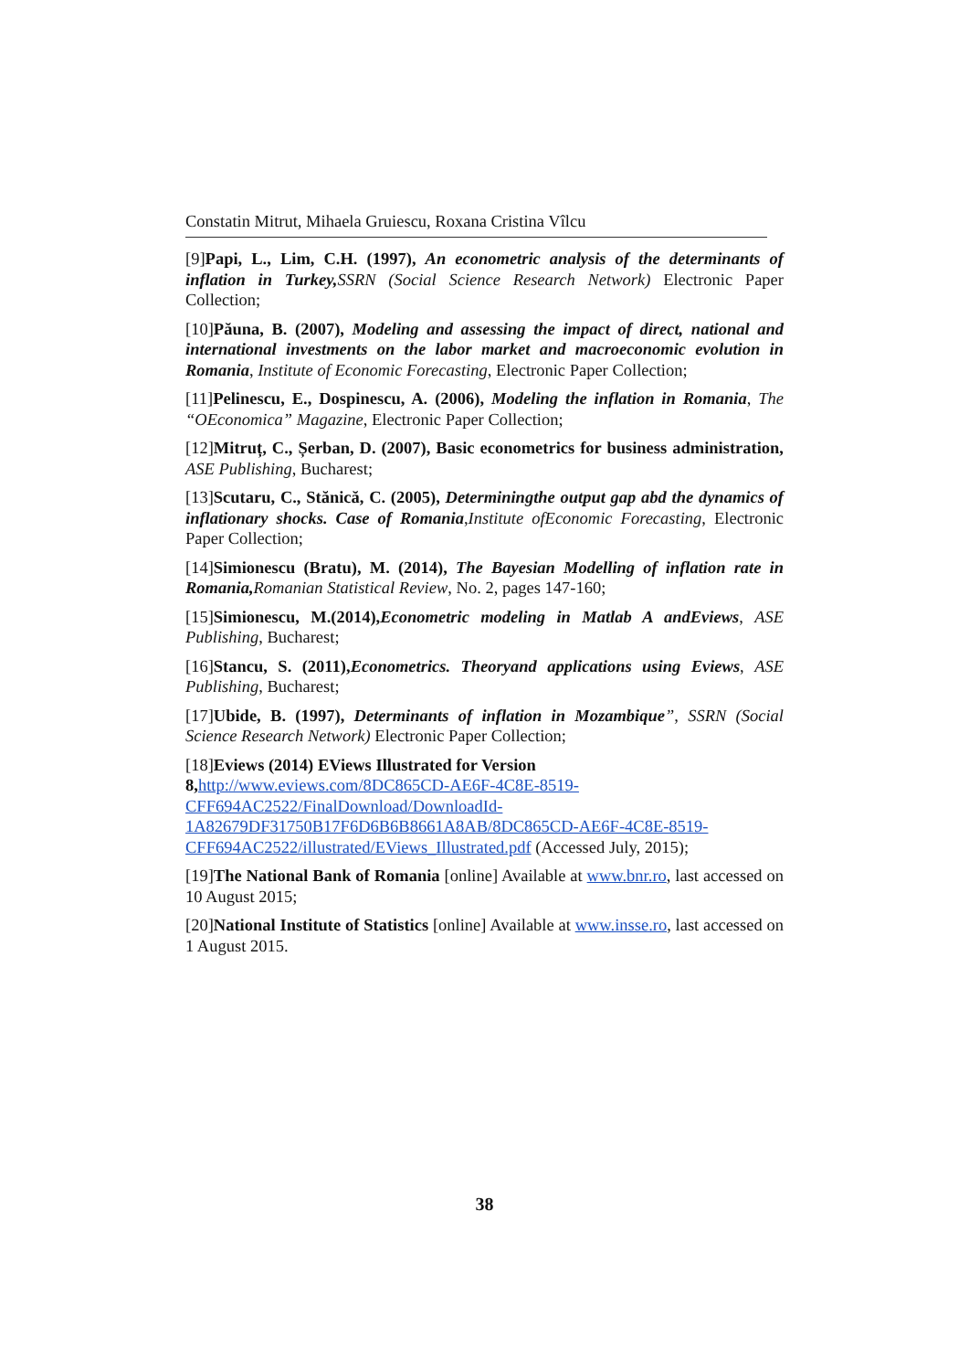Constatin Mitrut, Mihaela Gruiescu, Roxana Cristina Vîlcu
[9]Papi, L., Lim, C.H. (1997), An econometric analysis of the determinants of inflation in Turkey, SSRN (Social Science Research Network) Electronic Paper Collection;
[10]Păuna, B. (2007), Modeling and assessing the impact of direct, national and international investments on the labor market and macroeconomic evolution in Romania, Institute of Economic Forecasting, Electronic Paper Collection;
[11]Pelinescu, E., Dospinescu, A. (2006), Modeling the inflation in Romania, The “OEconomica” Magazine, Electronic Paper Collection;
[12]Mitruț, C., Șerban, D. (2007), Basic econometrics for business administration, ASE Publishing, Bucharest;
[13]Scutaru, C., Stănică, C. (2005), Determiningthe output gap abd the dynamics of inflationary shocks. Case of Romania,Institute ofEconomic Forecasting, Electronic Paper Collection;
[14]Simionescu (Bratu), M. (2014), The Bayesian Modelling of inflation rate in Romania, Romanian Statistical Review, No. 2, pages 147-160;
[15]Simionescu, M.(2014),Econometric modeling in Matlab A andEviews, ASE Publishing, Bucharest;
[16]Stancu, S. (2011),Econometrics. Theoryand applications using Eviews, ASE Publishing, Bucharest;
[17]Ubide, B. (1997), Determinants of inflation in Mozambique”, SSRN (Social Science Research Network) Electronic Paper Collection;
[18]Eviews (2014) EViews Illustrated for Version 8, http://www.eviews.com/8DC865CD-AE6F-4C8E-8519-CFF694AC2522/FinalDownload/DownloadId-1A82679DF31750B17F6D6B6B8661A8AB/8DC865CD-AE6F-4C8E-8519-CFF694AC2522/illustrated/EViews_Illustrated.pdf (Accessed July, 2015);
[19]The National Bank of Romania [online] Available at www.bnr.ro, last accessed on 10 August 2015;
[20]National Institute of Statistics [online] Available at www.insse.ro, last accessed on 1 August 2015.
38